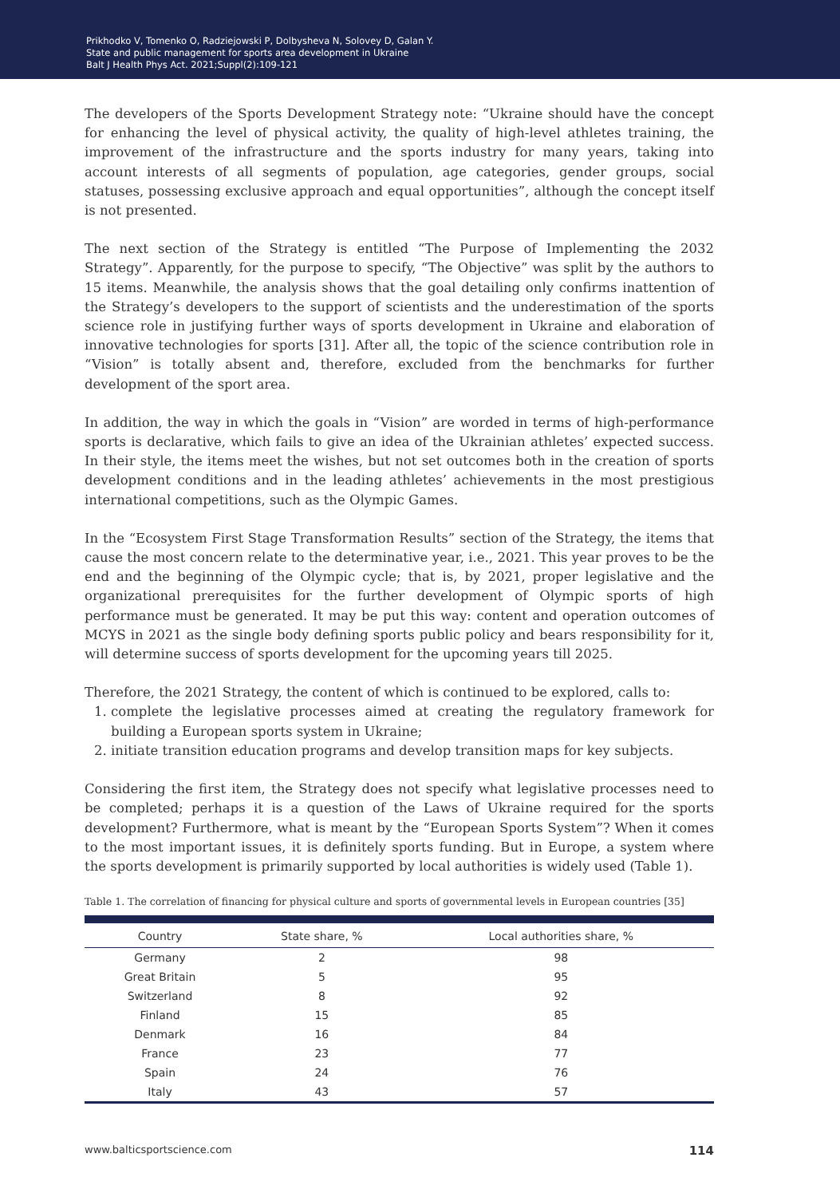Prikhodko V, Tomenko O, Radziejowski P, Dolbysheva N, Solovey D, Galan Y.
State and public management for sports area development in Ukraine
Balt J Health Phys Act. 2021;Suppl(2):109-121
The developers of the Sports Development Strategy note: “Ukraine should have the concept for enhancing the level of physical activity, the quality of high-level athletes training, the improvement of the infrastructure and the sports industry for many years, taking into account interests of all segments of population, age categories, gender groups, social statuses, possessing exclusive approach and equal opportunities”, although the concept itself is not presented.
The next section of the Strategy is entitled “The Purpose of Implementing the 2032 Strategy”. Apparently, for the purpose to specify, “The Objective” was split by the authors to 15 items. Meanwhile, the analysis shows that the goal detailing only confirms inattention of the Strategy’s developers to the support of scientists and the underestimation of the sports science role in justifying further ways of sports development in Ukraine and elaboration of innovative technologies for sports [31]. After all, the topic of the science contribution role in “Vision” is totally absent and, therefore, excluded from the benchmarks for further development of the sport area.
In addition, the way in which the goals in “Vision” are worded in terms of high-performance sports is declarative, which fails to give an idea of the Ukrainian athletes’ expected success. In their style, the items meet the wishes, but not set outcomes both in the creation of sports development conditions and in the leading athletes’ achievements in the most prestigious international competitions, such as the Olympic Games.
In the “Ecosystem First Stage Transformation Results” section of the Strategy, the items that cause the most concern relate to the determinative year, i.e., 2021. This year proves to be the end and the beginning of the Olympic cycle; that is, by 2021, proper legislative and the organizational prerequisites for the further development of Olympic sports of high performance must be generated. It may be put this way: content and operation outcomes of MCYS in 2021 as the single body defining sports public policy and bears responsibility for it, will determine success of sports development for the upcoming years till 2025.
Therefore, the 2021 Strategy, the content of which is continued to be explored, calls to:
1. complete the legislative processes aimed at creating the regulatory framework for building a European sports system in Ukraine;
2. initiate transition education programs and develop transition maps for key subjects.
Considering the first item, the Strategy does not specify what legislative processes need to be completed; perhaps it is a question of the Laws of Ukraine required for the sports development? Furthermore, what is meant by the “European Sports System”? When it comes to the most important issues, it is definitely sports funding. But in Europe, a system where the sports development is primarily supported by local authorities is widely used (Table 1).
Table 1. The correlation of financing for physical culture and sports of governmental levels in European countries [35]
| Country | State share, % | Local authorities share, % |
| --- | --- | --- |
| Germany | 2 | 98 |
| Great Britain | 5 | 95 |
| Switzerland | 8 | 92 |
| Finland | 15 | 85 |
| Denmark | 16 | 84 |
| France | 23 | 77 |
| Spain | 24 | 76 |
| Italy | 43 | 57 |
www.balticsportscience.com 114